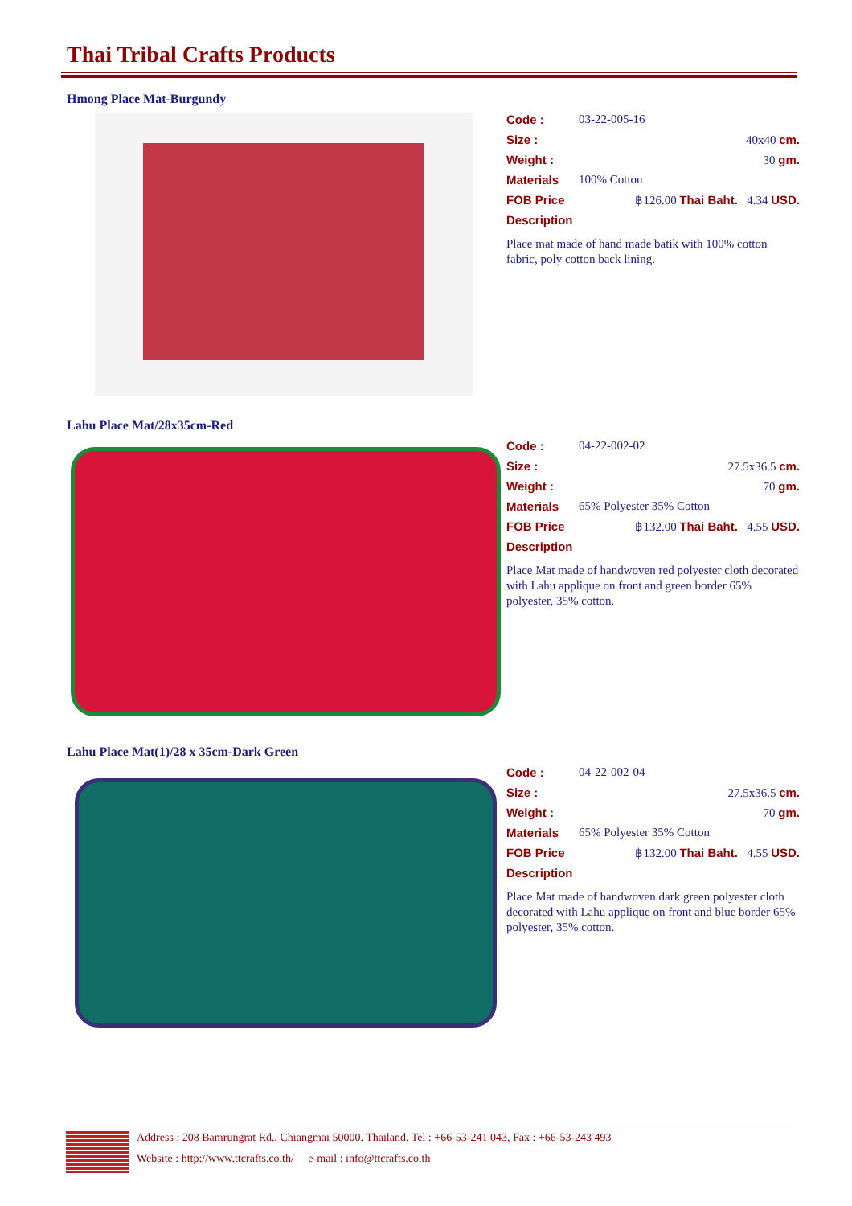Thai Tribal Crafts Products
Hmong Place Mat-Burgundy
Code : 03-22-005-16
Size : 40x40 cm.
Weight : 30 gm.
Materials 100% Cotton
FOB Price ฿126.00 Thai Baht. 4.34 USD.
Description
Place mat made of hand made batik with 100% cotton fabric, poly cotton back lining.
Lahu Place Mat/28x35cm-Red
Code : 04-22-002-02
Size : 27.5x36.5 cm.
Weight : 70 gm.
Materials 65% Polyester 35% Cotton
FOB Price ฿132.00 Thai Baht. 4.55 USD.
Description
Place Mat made of handwoven red polyester cloth decorated with Lahu applique on front and green border 65% polyester, 35% cotton.
Lahu Place Mat(1)/28 x 35cm-Dark Green
Code : 04-22-002-04
Size : 27.5x36.5 cm.
Weight : 70 gm.
Materials 65% Polyester 35% Cotton
FOB Price ฿132.00 Thai Baht. 4.55 USD.
Description
Place Mat made of handwoven dark green polyester cloth decorated with Lahu applique on front and blue border 65% polyester, 35% cotton.
Address : 208 Bamrungrat Rd., Chiangmai 50000. Thailand. Tel : +66-53-241 043, Fax : +66-53-243 493
Website : http://www.ttcrafts.co.th/ e-mail : info@ttcrafts.co.th